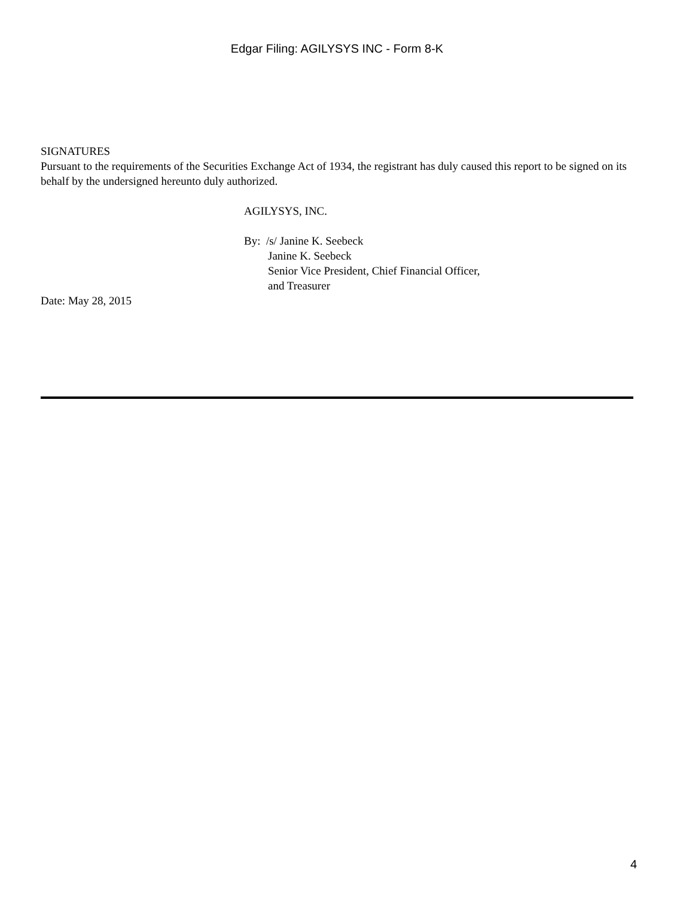Edgar Filing: AGILYSYS INC - Form 8-K
SIGNATURES
Pursuant to the requirements of the Securities Exchange Act of 1934, the registrant has duly caused this report to be signed on its behalf by the undersigned hereunto duly authorized.
AGILYSYS, INC.
By: /s/ Janine K. Seebeck
Janine K. Seebeck
Senior Vice President, Chief Financial Officer,
and Treasurer
Date: May 28, 2015
4